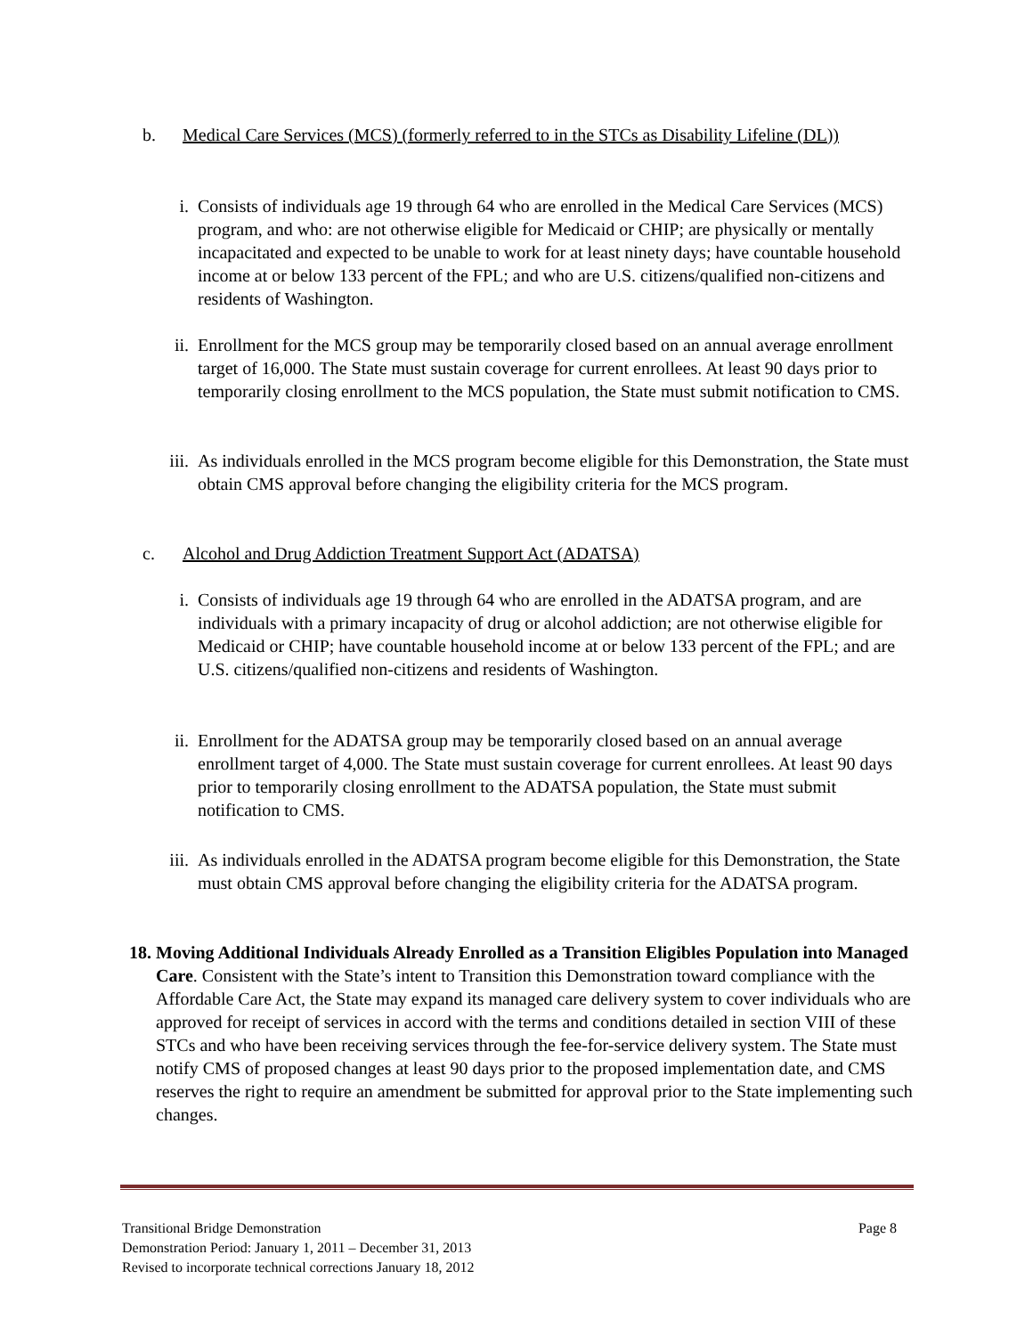b. Medical Care Services (MCS) (formerly referred to in the STCs as Disability Lifeline (DL))
i. Consists of individuals age 19 through 64 who are enrolled in the Medical Care Services (MCS) program, and who: are not otherwise eligible for Medicaid or CHIP; are physically or mentally incapacitated and expected to be unable to work for at least ninety days; have countable household income at or below 133 percent of the FPL; and who are U.S. citizens/qualified non-citizens and residents of Washington.
ii. Enrollment for the MCS group may be temporarily closed based on an annual average enrollment target of 16,000. The State must sustain coverage for current enrollees. At least 90 days prior to temporarily closing enrollment to the MCS population, the State must submit notification to CMS.
iii. As individuals enrolled in the MCS program become eligible for this Demonstration, the State must obtain CMS approval before changing the eligibility criteria for the MCS program.
c. Alcohol and Drug Addiction Treatment Support Act (ADATSA)
i. Consists of individuals age 19 through 64 who are enrolled in the ADATSA program, and are individuals with a primary incapacity of drug or alcohol addiction; are not otherwise eligible for Medicaid or CHIP; have countable household income at or below 133 percent of the FPL; and are U.S. citizens/qualified non-citizens and residents of Washington.
ii. Enrollment for the ADATSA group may be temporarily closed based on an annual average enrollment target of 4,000. The State must sustain coverage for current enrollees. At least 90 days prior to temporarily closing enrollment to the ADATSA population, the State must submit notification to CMS.
iii. As individuals enrolled in the ADATSA program become eligible for this Demonstration, the State must obtain CMS approval before changing the eligibility criteria for the ADATSA program.
18.
Moving Additional Individuals Already Enrolled as a Transition Eligibles Population into Managed Care. Consistent with the State’s intent to Transition this Demonstration toward compliance with the Affordable Care Act, the State may expand its managed care delivery system to cover individuals who are approved for receipt of services in accord with the terms and conditions detailed in section VIII of these STCs and who have been receiving services through the fee-for-service delivery system. The State must notify CMS of proposed changes at least 90 days prior to the proposed implementation date, and CMS reserves the right to require an amendment be submitted for approval prior to the State implementing such changes.
Transitional Bridge Demonstration Page 8
Demonstration Period: January 1, 2011 – December 31, 2013
Revised to incorporate technical corrections January 18, 2012